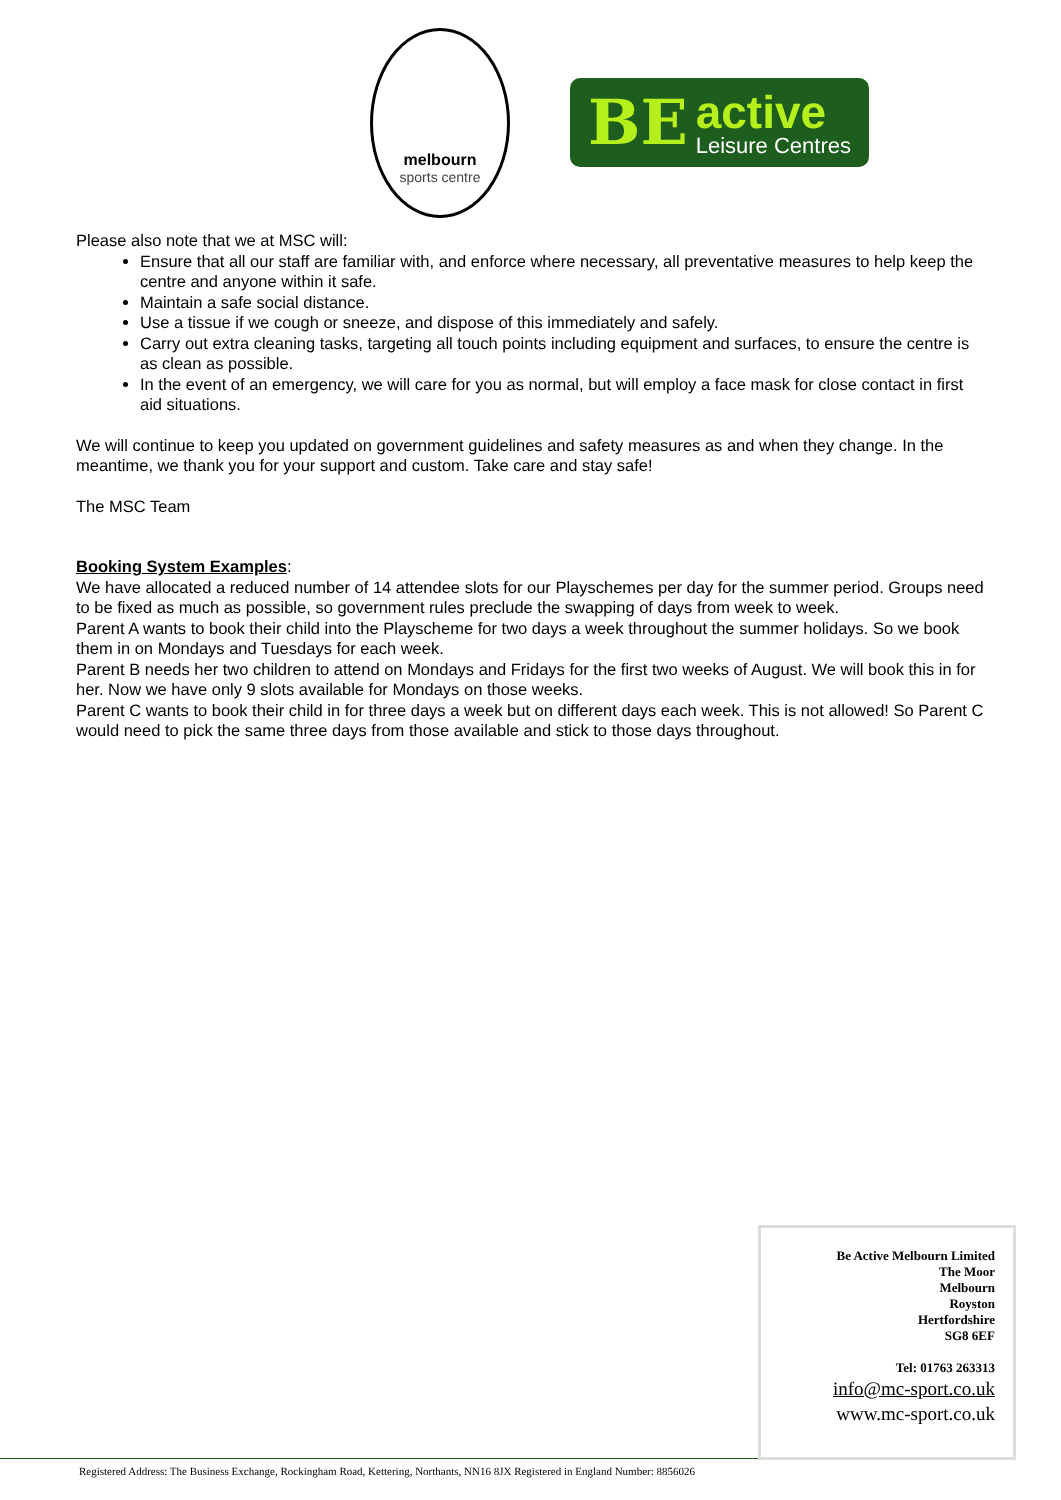melbourn
sports centre
BE
active
Leisure Centres
Please also note that we at MSC will:
Ensure that all our staff are familiar with, and enforce where necessary, all preventative measures to help keep the centre and anyone within it safe.
Maintain a safe social distance.
Use a tissue if we cough or sneeze, and dispose of this immediately and safely.
Carry out extra cleaning tasks, targeting all touch points including equipment and surfaces, to ensure the centre is as clean as possible.
In the event of an emergency, we will care for you as normal, but will employ a face mask for close contact in first aid situations.
We will continue to keep you updated on government guidelines and safety measures as and when they change. In the meantime, we thank you for your support and custom. Take care and stay safe!
The MSC Team
Booking System Examples:
We have allocated a reduced number of 14 attendee slots for our Playschemes per day for the summer period. Groups need to be fixed as much as possible, so government rules preclude the swapping of days from week to week.
Parent A wants to book their child into the Playscheme for two days a week throughout the summer holidays. So we book them in on Mondays and Tuesdays for each week.
Parent B needs her two children to attend on Mondays and Fridays for the first two weeks of August. We will book this in for her. Now we have only 9 slots available for Mondays on those weeks.
Parent C wants to book their child in for three days a week but on different days each week. This is not allowed! So Parent C would need to pick the same three days from those available and stick to those days throughout.
Be Active Melbourn Limited
The Moor
Melbourn
Royston
Hertfordshire
SG8 6EF
Tel: 01763 263313
info@mc-sport.co.uk
www.mc-sport.co.uk
Registered Address: The Business Exchange, Rockingham Road, Kettering, Northants, NN16 8JX Registered in England Number: 8856026